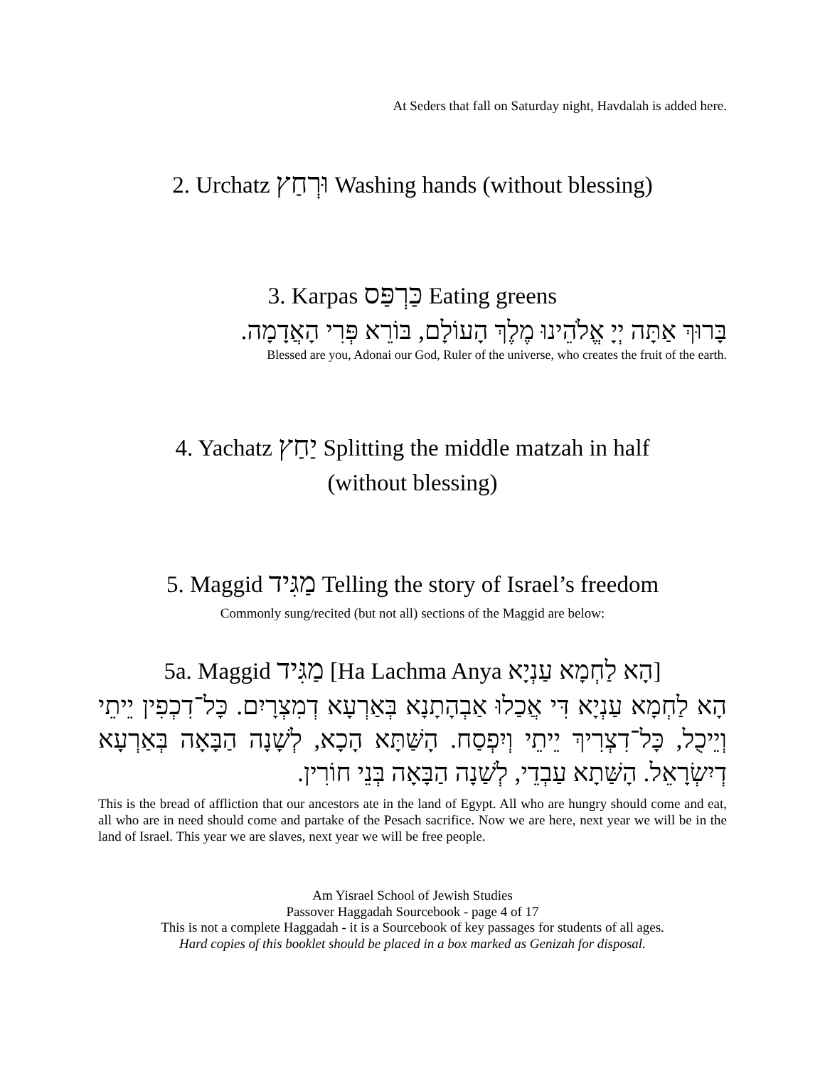At Seders that fall on Saturday night, Havdalah is added here.
2. Urchatz וּרְחַץ Washing hands (without blessing)
3. Karpas כַּרְפַּס Eating greens
בָּרוּךְ אַתָּה יְיָ אֱלֹהֵינוּ מֶלֶךְ הָעוֹלָם, בּוֹרֵא פְּרִי הָאֲדָמָה.
Blessed are you, Adonai our God, Ruler of the universe, who creates the fruit of the earth.
4. Yachatz יַחַץ Splitting the middle matzah in half
(without blessing)
5. Maggid מַגִּיד Telling the story of Israel’s freedom
Commonly sung/recited (but not all) sections of the Maggid are below:
5a. Maggid מַגִּיד [Ha Lachma Anya הָא לַחְמָא עַנְיָא]
הָא לַחְמָא עַנְיָא דִּי אֲכַלוּ אַבְהָתָנָא בְּאַרְעָא דְמִצְרָיִם. כָּל־דִכְפִין יֵיתֵי וְיֵיכֻל, כָּל־דִצְרִיךְ יֵיתֵי וְיִפְסַח. הָשַּׁתָּא הָכָא, לְשָׁנָה הַבָּאָה בְּאַרְעָא דְיִשְׂרָאֵל. הָשַּׁתָא עַבְדֵי, לְשַׁנָה הַבָּאָה בְּנֵי חוֹרִין.
This is the bread of affliction that our ancestors ate in the land of Egypt. All who are hungry should come and eat, all who are in need should come and partake of the Pesach sacrifice. Now we are here, next year we will be in the land of Israel. This year we are slaves, next year we will be free people.
Am Yisrael School of Jewish Studies
Passover Haggadah Sourcebook - page 4 of 17
This is not a complete Haggadah - it is a Sourcebook of key passages for students of all ages.
Hard copies of this booklet should be placed in a box marked as Genizah for disposal.